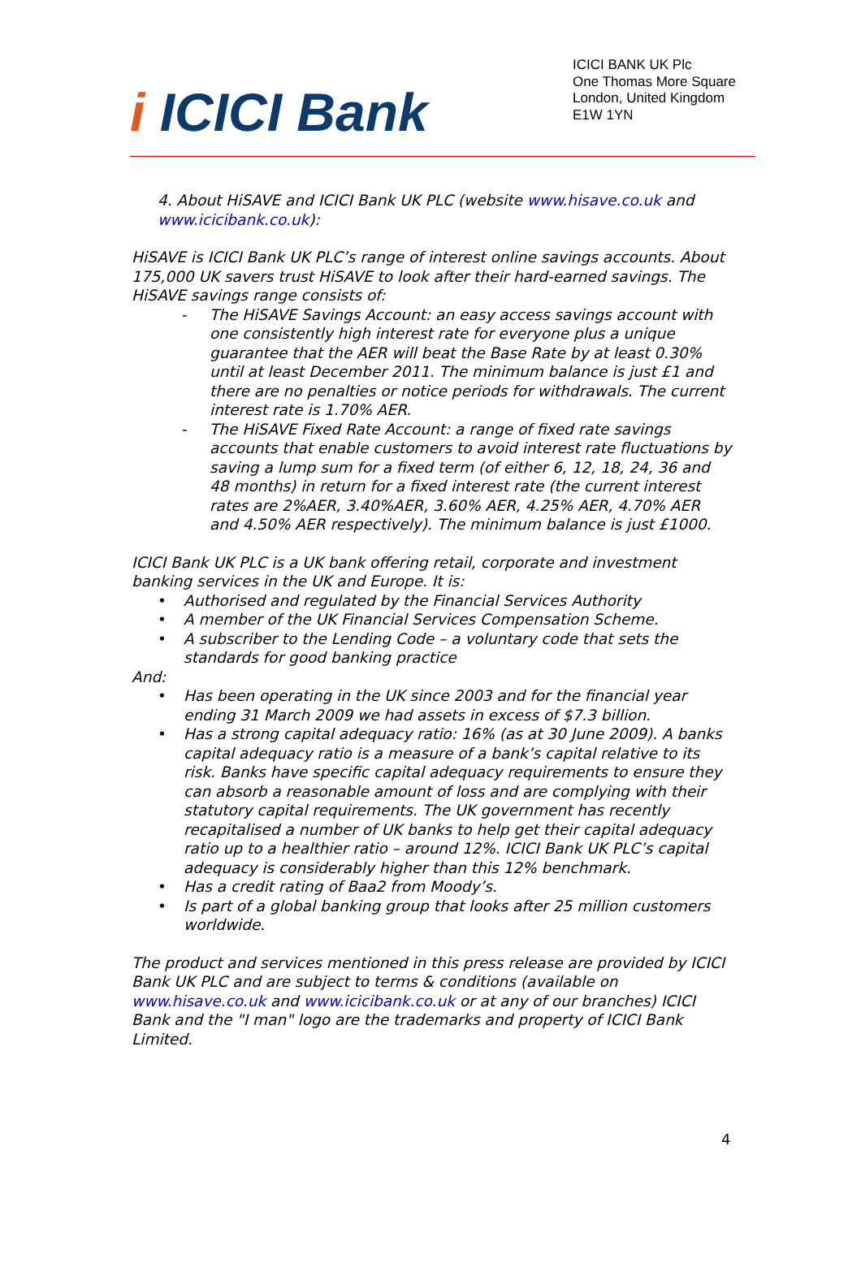i ICICI Bank
ICICI BANK UK Plc
One Thomas More Square
London, United Kingdom
E1W 1YN
4. About HiSAVE and ICICI Bank UK PLC (website www.hisave.co.uk and www.icicibank.co.uk):
HiSAVE is ICICI Bank UK PLC’s range of interest online savings accounts. About 175,000 UK savers trust HiSAVE to look after their hard-earned savings. The HiSAVE savings range consists of:
- The HiSAVE Savings Account: an easy access savings account with one consistently high interest rate for everyone plus a unique guarantee that the AER will beat the Base Rate by at least 0.30% until at least December 2011. The minimum balance is just £1 and there are no penalties or notice periods for withdrawals. The current interest rate is 1.70% AER.
- The HiSAVE Fixed Rate Account: a range of fixed rate savings accounts that enable customers to avoid interest rate fluctuations by saving a lump sum for a fixed term (of either 6, 12, 18, 24, 36 and 48 months) in return for a fixed interest rate (the current interest rates are 2%AER, 3.40%AER, 3.60% AER, 4.25% AER, 4.70% AER and 4.50% AER respectively). The minimum balance is just £1000.
ICICI Bank UK PLC is a UK bank offering retail, corporate and investment banking services in the UK and Europe. It is:
• Authorised and regulated by the Financial Services Authority
• A member of the UK Financial Services Compensation Scheme.
• A subscriber to the Lending Code – a voluntary code that sets the standards for good banking practice
And:
• Has been operating in the UK since 2003 and for the financial year ending 31 March 2009 we had assets in excess of $7.3 billion.
• Has a strong capital adequacy ratio: 16% (as at 30 June 2009). A banks capital adequacy ratio is a measure of a bank’s capital relative to its risk. Banks have specific capital adequacy requirements to ensure they can absorb a reasonable amount of loss and are complying with their statutory capital requirements. The UK government has recently recapitalised a number of UK banks to help get their capital adequacy ratio up to a healthier ratio – around 12%. ICICI Bank UK PLC’s capital adequacy is considerably higher than this 12% benchmark.
• Has a credit rating of Baa2 from Moody’s.
• Is part of a global banking group that looks after 25 million customers worldwide.
The product and services mentioned in this press release are provided by ICICI Bank UK PLC and are subject to terms & conditions (available on www.hisave.co.uk and www.icicibank.co.uk or at any of our branches) ICICI Bank and the "I man" logo are the trademarks and property of ICICI Bank Limited.
4